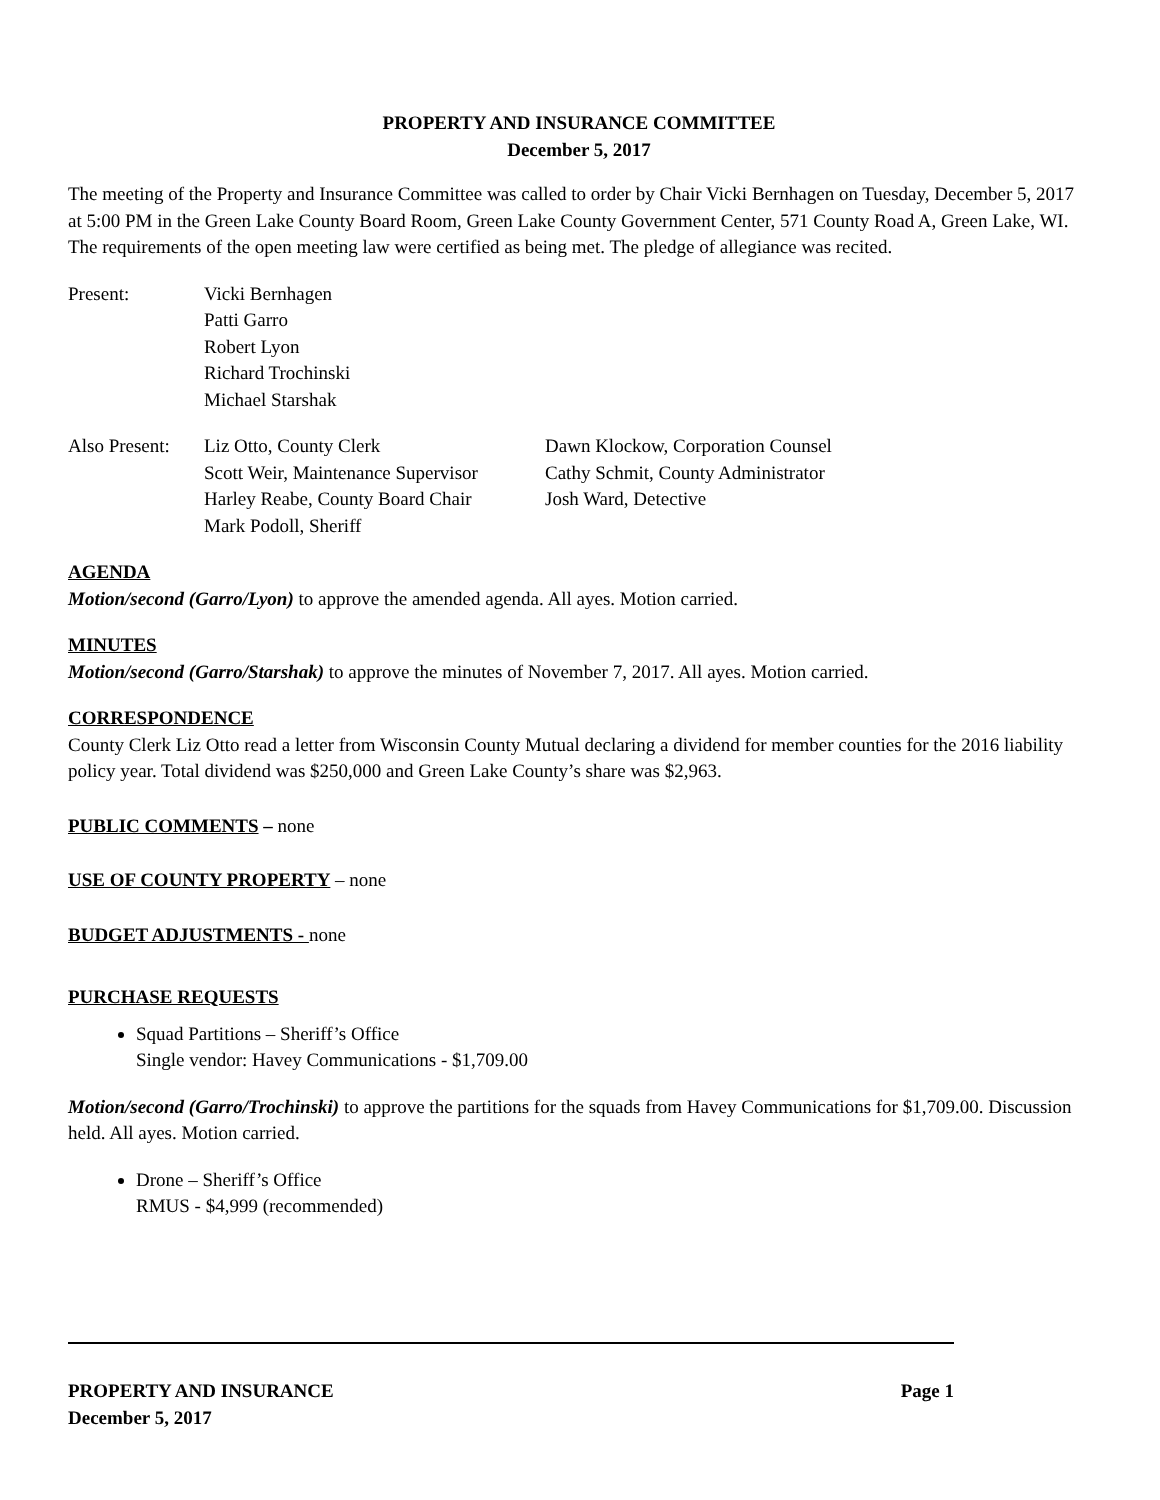PROPERTY AND INSURANCE COMMITTEE
December 5, 2017
The meeting of the Property and Insurance Committee was called to order by Chair Vicki Bernhagen on Tuesday, December 5, 2017 at 5:00 PM in the Green Lake County Board Room, Green Lake County Government Center, 571 County Road A, Green Lake, WI. The requirements of the open meeting law were certified as being met. The pledge of allegiance was recited.
Present: Vicki Bernhagen
Patti Garro
Robert Lyon
Richard Trochinski
Michael Starshak
Also Present:
Liz Otto, County Clerk
Scott Weir, Maintenance Supervisor
Harley Reabe, County Board Chair
Mark Podoll, Sheriff
Dawn Klockow, Corporation Counsel
Cathy Schmit, County Administrator
Josh Ward, Detective
AGENDA
Motion/second (Garro/Lyon) to approve the amended agenda. All ayes. Motion carried.
MINUTES
Motion/second (Garro/Starshak) to approve the minutes of November 7, 2017. All ayes. Motion carried.
CORRESPONDENCE
County Clerk Liz Otto read a letter from Wisconsin County Mutual declaring a dividend for member counties for the 2016 liability policy year. Total dividend was $250,000 and Green Lake County’s share was $2,963.
PUBLIC COMMENTS – none
USE OF COUNTY PROPERTY – none
BUDGET ADJUSTMENTS - none
PURCHASE REQUESTS
Squad Partitions – Sheriff’s Office
Single vendor: Havey Communications - $1,709.00
Motion/second (Garro/Trochinski) to approve the partitions for the squads from Havey Communications for $1,709.00. Discussion held. All ayes. Motion carried.
Drone – Sheriff’s Office
RMUS - $4,999 (recommended)
PROPERTY AND INSURANCE Page 1
December 5, 2017